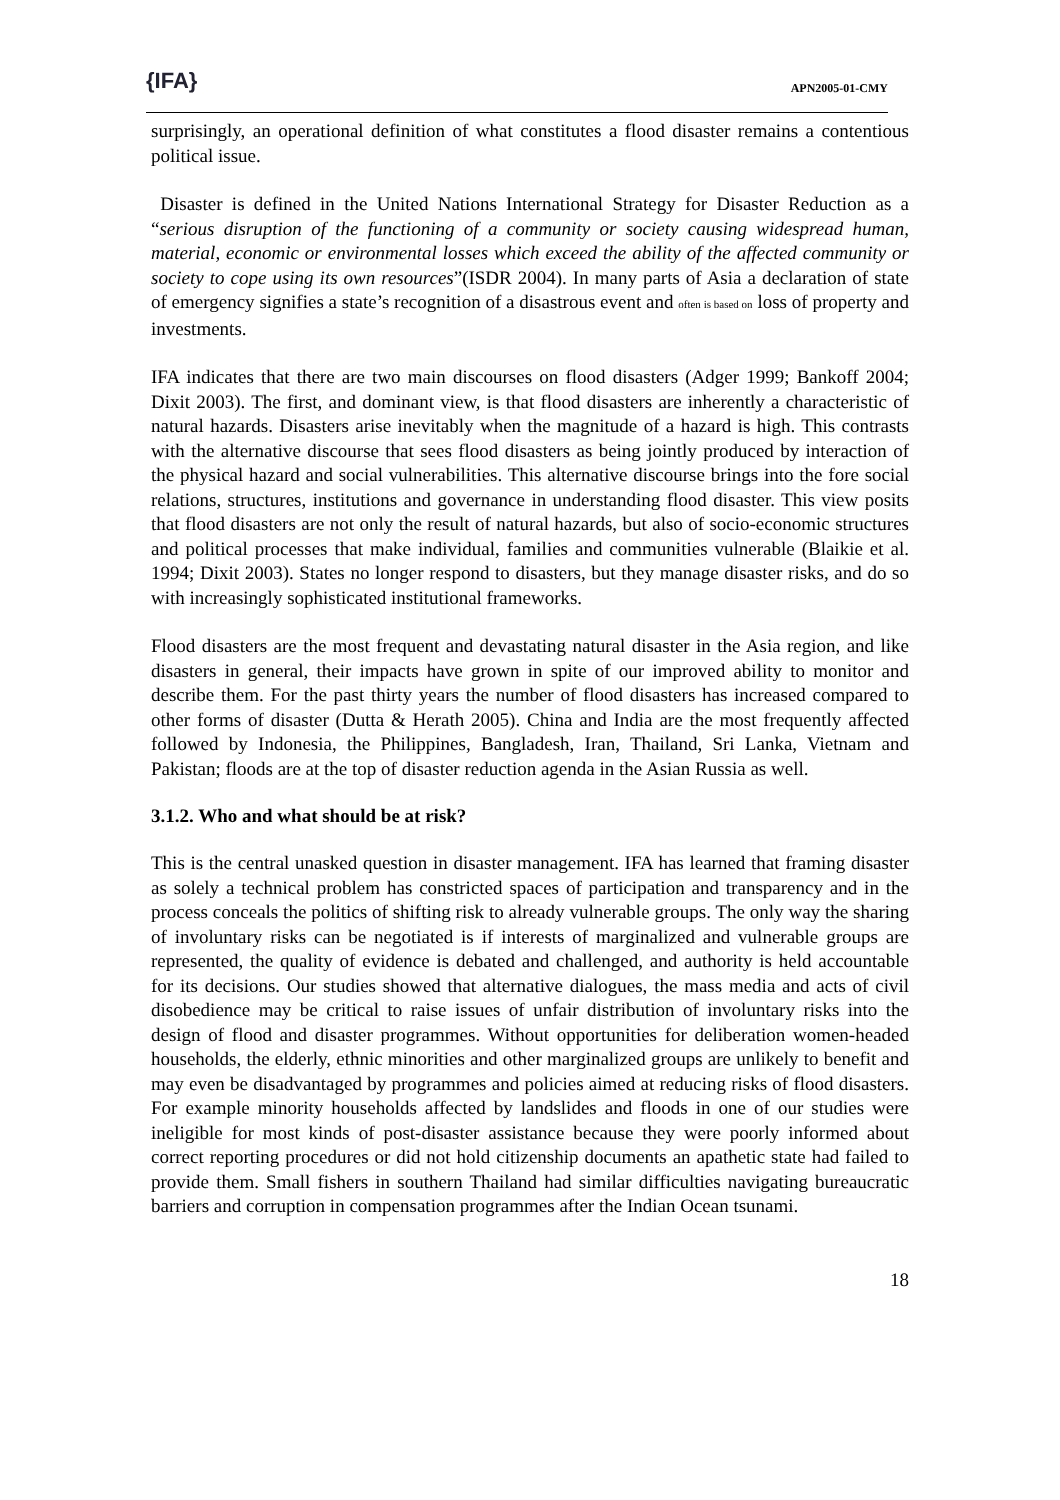{IFA}
APN2005-01-CMY
surprisingly, an operational definition of what constitutes a flood disaster remains a contentious political issue.
Disaster is defined in the United Nations International Strategy for Disaster Reduction as a “serious disruption of the functioning of a community or society causing widespread human, material, economic or environmental losses which exceed the ability of the affected community or society to cope using its own resources”(ISDR 2004). In many parts of Asia a declaration of state of emergency signifies a state’s recognition of a disastrous event and often is based on loss of property and investments.
IFA indicates that there are two main discourses on flood disasters (Adger 1999; Bankoff 2004; Dixit 2003). The first, and dominant view, is that flood disasters are inherently a characteristic of natural hazards. Disasters arise inevitably when the magnitude of a hazard is high. This contrasts with the alternative discourse that sees flood disasters as being jointly produced by interaction of the physical hazard and social vulnerabilities. This alternative discourse brings into the fore social relations, structures, institutions and governance in understanding flood disaster. This view posits that flood disasters are not only the result of natural hazards, but also of socio-economic structures and political processes that make individual, families and communities vulnerable (Blaikie et al. 1994; Dixit 2003). States no longer respond to disasters, but they manage disaster risks, and do so with increasingly sophisticated institutional frameworks.
Flood disasters are the most frequent and devastating natural disaster in the Asia region, and like disasters in general, their impacts have grown in spite of our improved ability to monitor and describe them. For the past thirty years the number of flood disasters has increased compared to other forms of disaster (Dutta & Herath 2005). China and India are the most frequently affected followed by Indonesia, the Philippines, Bangladesh, Iran, Thailand, Sri Lanka, Vietnam and Pakistan; floods are at the top of disaster reduction agenda in the Asian Russia as well.
3.1.2. Who and what should be at risk?
This is the central unasked question in disaster management. IFA has learned that framing disaster as solely a technical problem has constricted spaces of participation and transparency and in the process conceals the politics of shifting risk to already vulnerable groups. The only way the sharing of involuntary risks can be negotiated is if interests of marginalized and vulnerable groups are represented, the quality of evidence is debated and challenged, and authority is held accountable for its decisions. Our studies showed that alternative dialogues, the mass media and acts of civil disobedience may be critical to raise issues of unfair distribution of involuntary risks into the design of flood and disaster programmes. Without opportunities for deliberation women-headed households, the elderly, ethnic minorities and other marginalized groups are unlikely to benefit and may even be disadvantaged by programmes and policies aimed at reducing risks of flood disasters. For example minority households affected by landslides and floods in one of our studies were ineligible for most kinds of post-disaster assistance because they were poorly informed about correct reporting procedures or did not hold citizenship documents an apathetic state had failed to provide them. Small fishers in southern Thailand had similar difficulties navigating bureaucratic barriers and corruption in compensation programmes after the Indian Ocean tsunami.
18